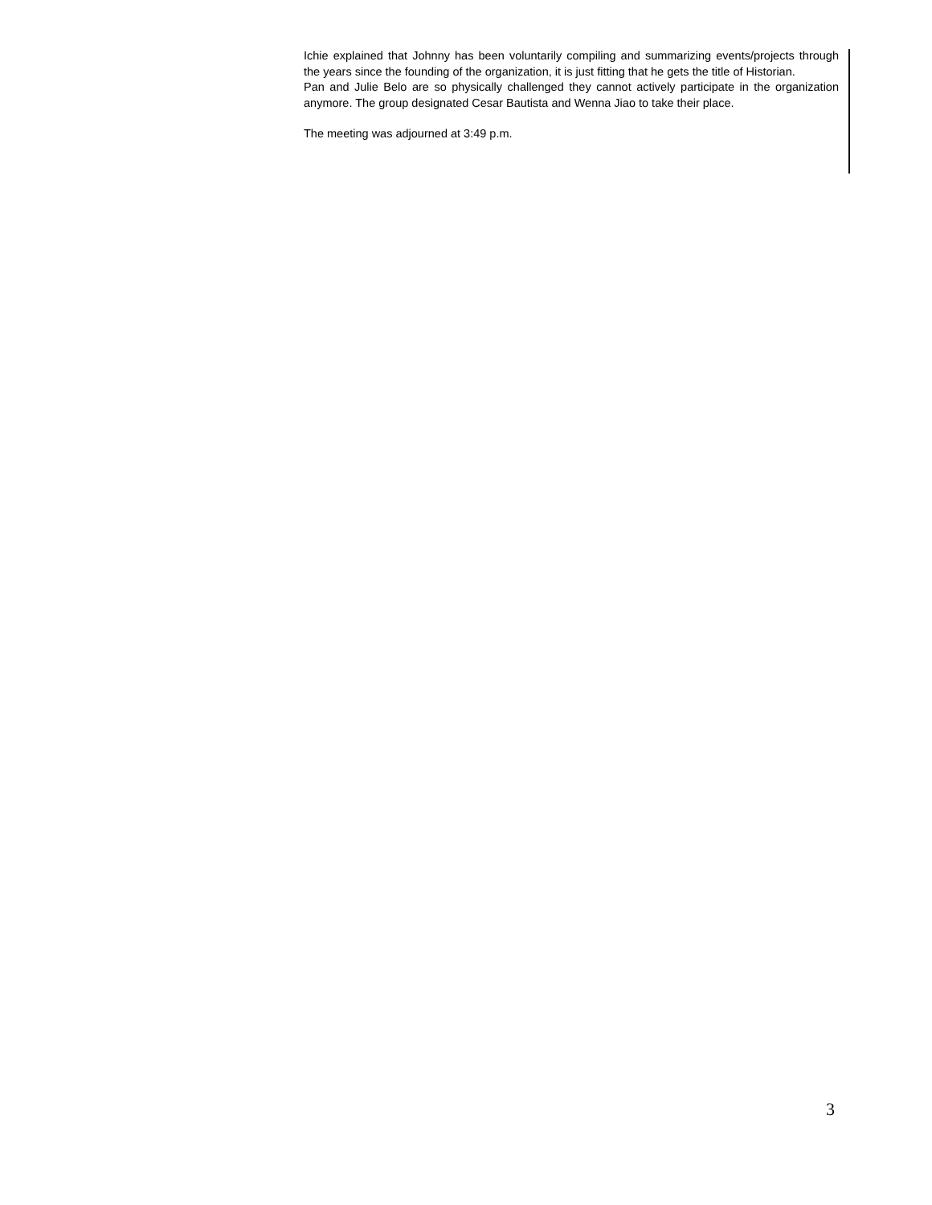Ichie explained that Johnny has been voluntarily compiling and summarizing events/projects through the years since the founding of the organization, it is just fitting that he gets the title of Historian.
Pan and Julie Belo are so physically challenged they cannot actively participate in the organization anymore. The group designated Cesar Bautista and Wenna Jiao to take their place.
The meeting was adjourned at 3:49 p.m.
3